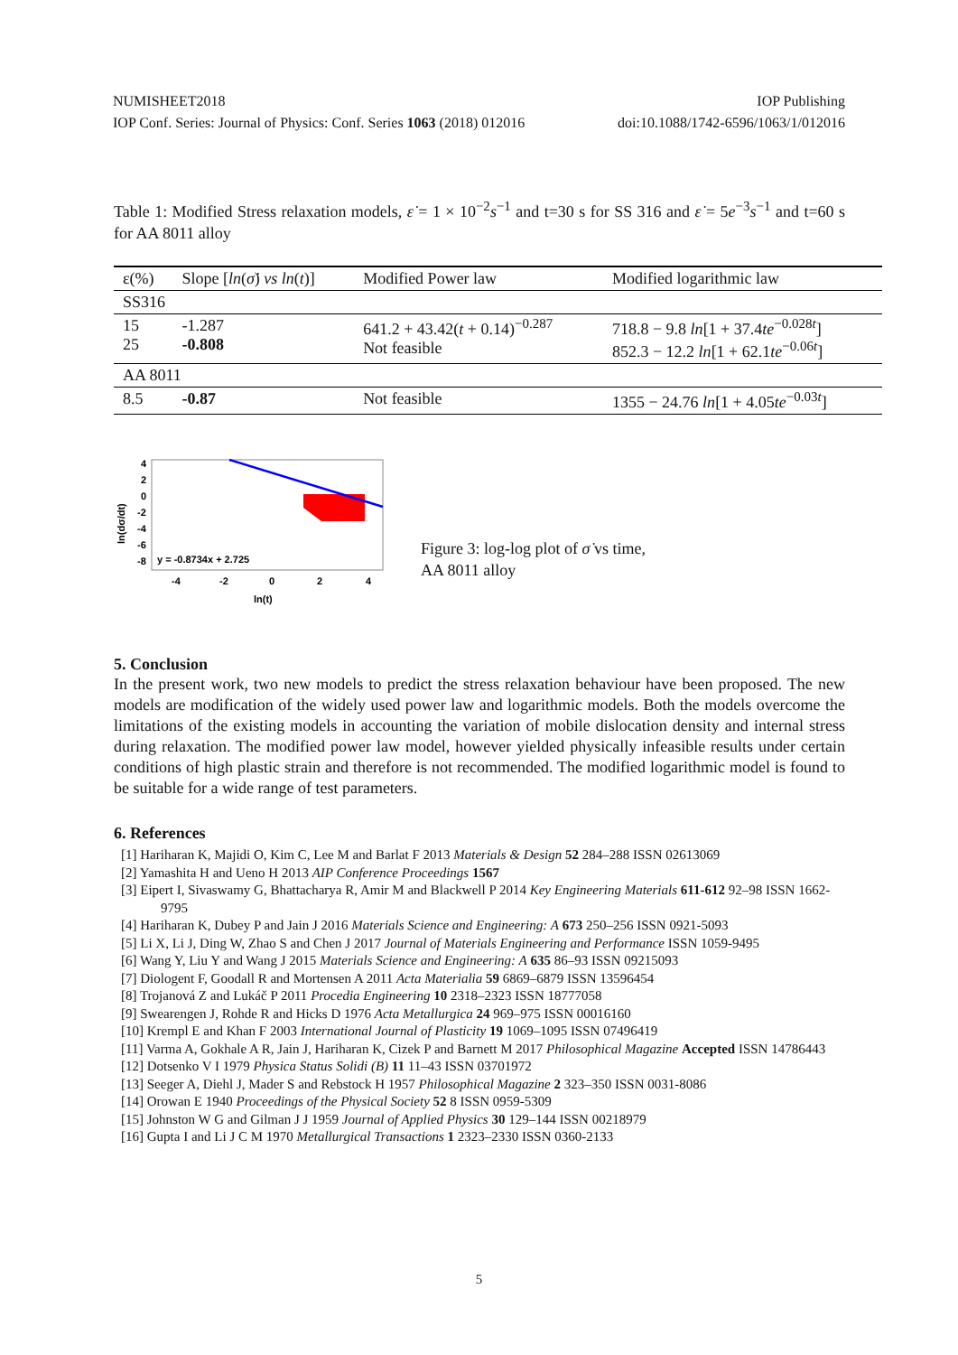NUMISHEET2018 IOP Publishing
IOP Conf. Series: Journal of Physics: Conf. Series 1063 (2018) 012016 doi:10.1088/1742-6596/1063/1/012016
Table 1: Modified Stress relaxation models, ε̇ = 1 × 10<sup>−2</sup>s<sup>−1</sup> and t=30 s for SS 316 and ε̇ = 5e<sup>−3</sup>s<sup>−1</sup> and t=60 s for AA 8011 alloy
| ε(%) | Slope [ ln ( σ̇ ) vs ln ( t )] | Modified Power law | Modified logarithmic law |
| SS316 | | | |
| 15 25 | -1.287 -0.808 | 641.2 + 43.42( t + 0.14)<sup>−0.287</sup> Not feasible | 718.8 − 9.8 ln [1 + 37.4 te<sup>−0.028t</sup>] 852.3 − 12.2 ln [1 + 62.1 te<sup>−0.06t</sup>] |
| AA 8011 | | | |
| 8.5 | -0.87 | Not feasible | 1355 − 24.76 ln [1 + 4.05 te<sup>−0.03t</sup>] |
4
2
0
-2
-4
-6
-8
y = -0.8734x + 2.725
-4
-2
0
2
4
ln(t)
ln(dσ/dt)
Figure 3: log-log plot of σ̇ vs time,
AA 8011 alloy
5. Conclusion
In the present work, two new models to predict the stress relaxation behaviour have been proposed. The new models are modification of the widely used power law and logarithmic models. Both the models overcome the limitations of the existing models in accounting the variation of mobile dislocation density and internal stress during relaxation. The modified power law model, however yielded physically infeasible results under certain conditions of high plastic strain and therefore is not recommended. The modified logarithmic model is found to be suitable for a wide range of test parameters.
6. References
[1] Hariharan K, Majidi O, Kim C, Lee M and Barlat F 2013 Materials & Design 52 284–288 ISSN 02613069
[2] Yamashita H and Ueno H 2013 AIP Conference Proceedings 1567
[3] Eipert I, Sivaswamy G, Bhattacharya R, Amir M and Blackwell P 2014 Key Engineering Materials 611-612 92–98 ISSN 1662-9795
[4] Hariharan K, Dubey P and Jain J 2016 Materials Science and Engineering: A 673 250–256 ISSN 0921-5093
[5] Li X, Li J, Ding W, Zhao S and Chen J 2017 Journal of Materials Engineering and Performance ISSN 1059-9495
[6] Wang Y, Liu Y and Wang J 2015 Materials Science and Engineering: A 635 86–93 ISSN 09215093
[7] Diologent F, Goodall R and Mortensen A 2011 Acta Materialia 59 6869–6879 ISSN 13596454
[8] Trojanová Z and Lukáč P 2011 Procedia Engineering 10 2318–2323 ISSN 18777058
[9] Swearengen J, Rohde R and Hicks D 1976 Acta Metallurgica 24 969–975 ISSN 00016160
[10] Krempl E and Khan F 2003 International Journal of Plasticity 19 1069–1095 ISSN 07496419
[11] Varma A, Gokhale A R, Jain J, Hariharan K, Cizek P and Barnett M 2017 Philosophical Magazine Accepted ISSN 14786443
[12] Dotsenko V I 1979 Physica Status Solidi (B) 11 11–43 ISSN 03701972
[13] Seeger A, Diehl J, Mader S and Rebstock H 1957 Philosophical Magazine 2 323–350 ISSN 0031-8086
[14] Orowan E 1940 Proceedings of the Physical Society 52 8 ISSN 0959-5309
[15] Johnston W G and Gilman J J 1959 Journal of Applied Physics 30 129–144 ISSN 00218979
[16] Gupta I and Li J C M 1970 Metallurgical Transactions 1 2323–2330 ISSN 0360-2133
5